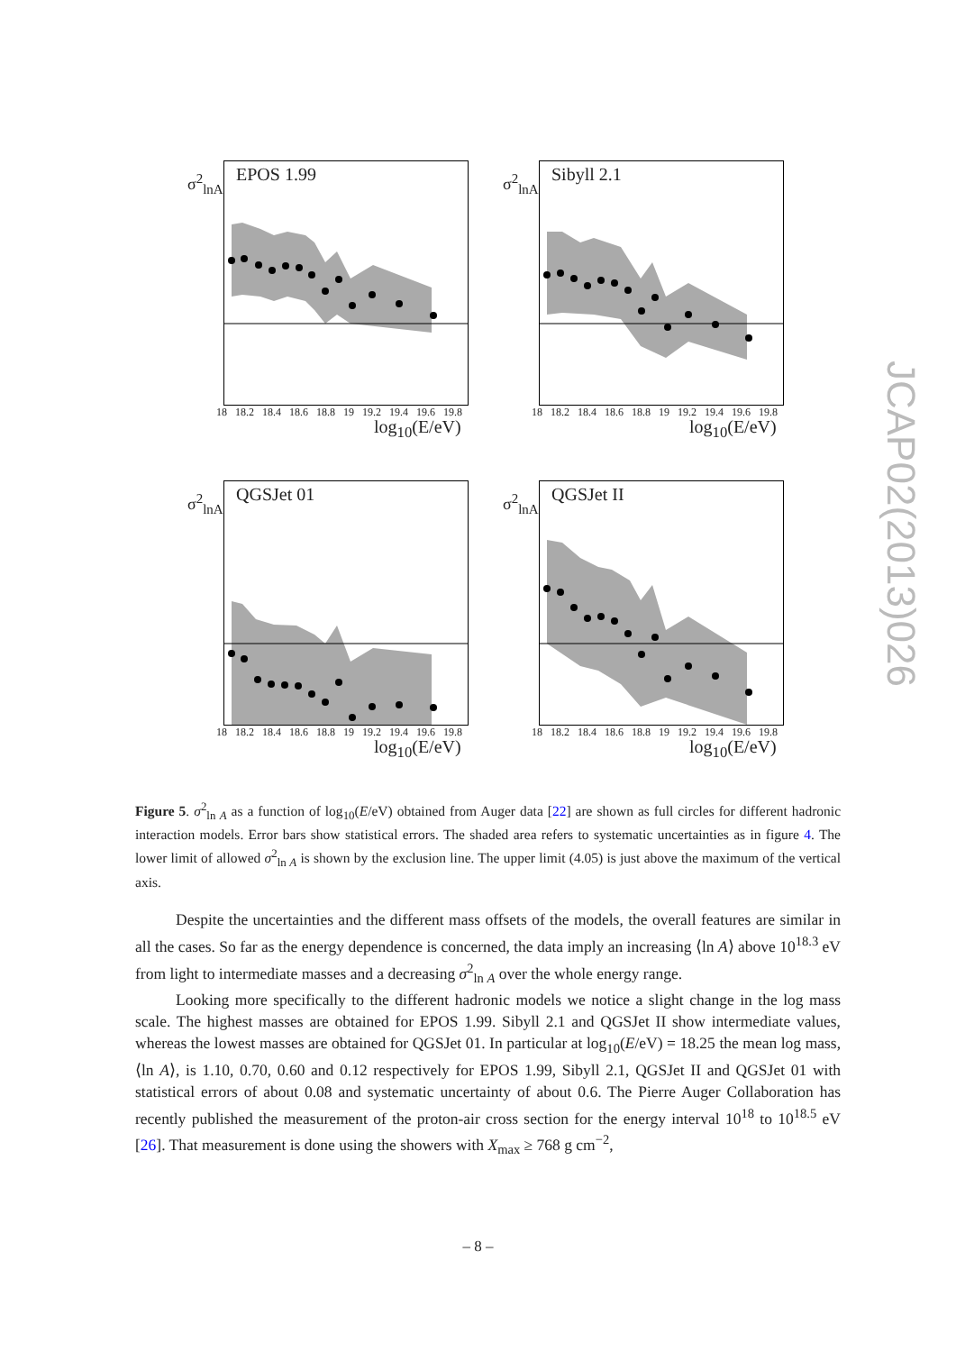σ<sup>2</sup><sub>lnA</sub> EPOS 1.99
18 18.2 18.4 18.6 18.8 19 19.2 19.4 19.6 19.8
log<sub>10</sub>(E/eV)
σ<sup>2</sup><sub>lnA</sub> Sibyll 2.1
18 18.2 18.4 18.6 18.8 19 19.2 19.4 19.6 19.8
log<sub>10</sub>(E/eV)
σ<sup>2</sup><sub>lnA</sub> QGSJet 01
18 18.2 18.4 18.6 18.8 19 19.2 19.4 19.6 19.8
log<sub>10</sub>(E/eV)
σ<sup>2</sup><sub>lnA</sub> QGSJet II
18 18.2 18.4 18.6 18.8 19 19.2 19.4 19.6 19.8
log<sub>10</sub>(E/eV)
Figure 5. σ<sup>2</sup><sub>ln A</sub> as a function of log<sub>10</sub>(E/eV) obtained from Auger data [22] are shown as full circles for different hadronic interaction models. Error bars show statistical errors. The shaded area refers to systematic uncertainties as in figure 4. The lower limit of allowed σ<sup>2</sup><sub>ln A</sub> is shown by the exclusion line. The upper limit (4.05) is just above the maximum of the vertical axis.
Despite the uncertainties and the different mass offsets of the models, the overall features are similar in all the cases. So far as the energy dependence is concerned, the data imply an increasing ⟨ln A⟩ above 10<sup>18.3</sup> eV from light to intermediate masses and a decreasing σ<sup>2</sup><sub>ln A</sub> over the whole energy range.
Looking more specifically to the different hadronic models we notice a slight change in the log mass scale. The highest masses are obtained for EPOS 1.99. Sibyll 2.1 and QGSJet II show intermediate values, whereas the lowest masses are obtained for QGSJet 01. In particular at log<sub>10</sub>(E/eV) = 18.25 the mean log mass, ⟨ln A⟩, is 1.10, 0.70, 0.60 and 0.12 respectively for EPOS 1.99, Sibyll 2.1, QGSJet II and QGSJet 01 with statistical errors of about 0.08 and systematic uncertainty of about 0.6. The Pierre Auger Collaboration has recently published the measurement of the proton-air cross section for the energy interval 10<sup>18</sup> to 10<sup>18.5</sup> eV [26]. That measurement is done using the showers with X<sub>max</sub> ≥ 768 g cm<sup>−2</sup>,
JCAP02(2013)026
– 8 –